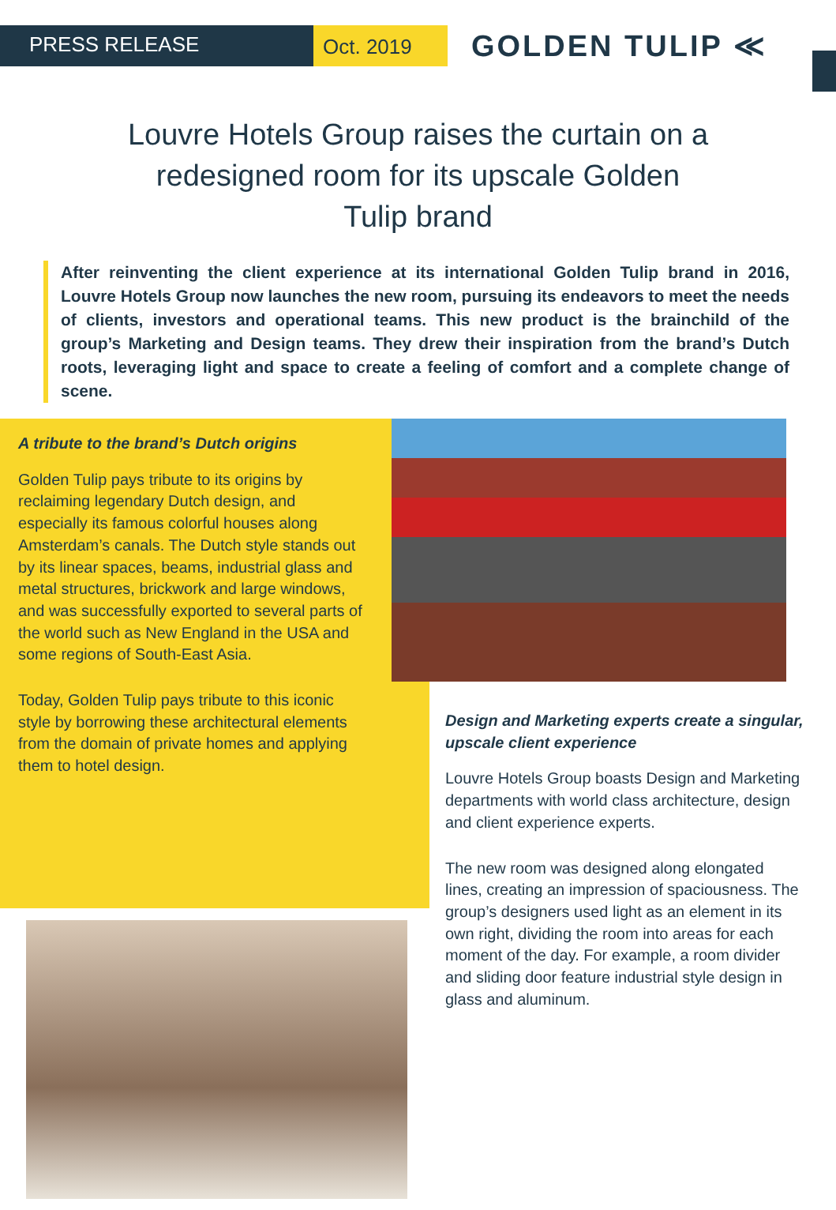PRESS RELEASE
Oct. 2019
GOLDEN TULIP ≪
Louvre Hotels Group raises the curtain on a redesigned room for its upscale Golden Tulip brand
After reinventing the client experience at its international Golden Tulip brand in 2016, Louvre Hotels Group now launches the new room, pursuing its endeavors to meet the needs of clients, investors and operational teams. This new product is the brainchild of the group’s Marketing and Design teams. They drew their inspiration from the brand’s Dutch roots, leveraging light and space to create a feeling of comfort and a complete change of scene.
A tribute to the brand’s Dutch origins
Golden Tulip pays tribute to its origins by reclaiming legendary Dutch design, and especially its famous colorful houses along Amsterdam’s canals. The Dutch style stands out by its linear spaces, beams, industrial glass and metal structures, brickwork and large windows, and was successfully exported to several parts of the world such as New England in the USA and some regions of South-East Asia.
Today, Golden Tulip pays tribute to this iconic style by borrowing these architectural elements from the domain of private homes and applying them to hotel design.
Design and Marketing experts create a singular, upscale client experience
Louvre Hotels Group boasts Design and Marketing departments with world class architecture, design and client experience experts.
The new room was designed along elongated lines, creating an impression of spaciousness. The group’s designers used light as an element in its own right, dividing the room into areas for each moment of the day. For example, a room divider and sliding door feature industrial style design in glass and aluminum.